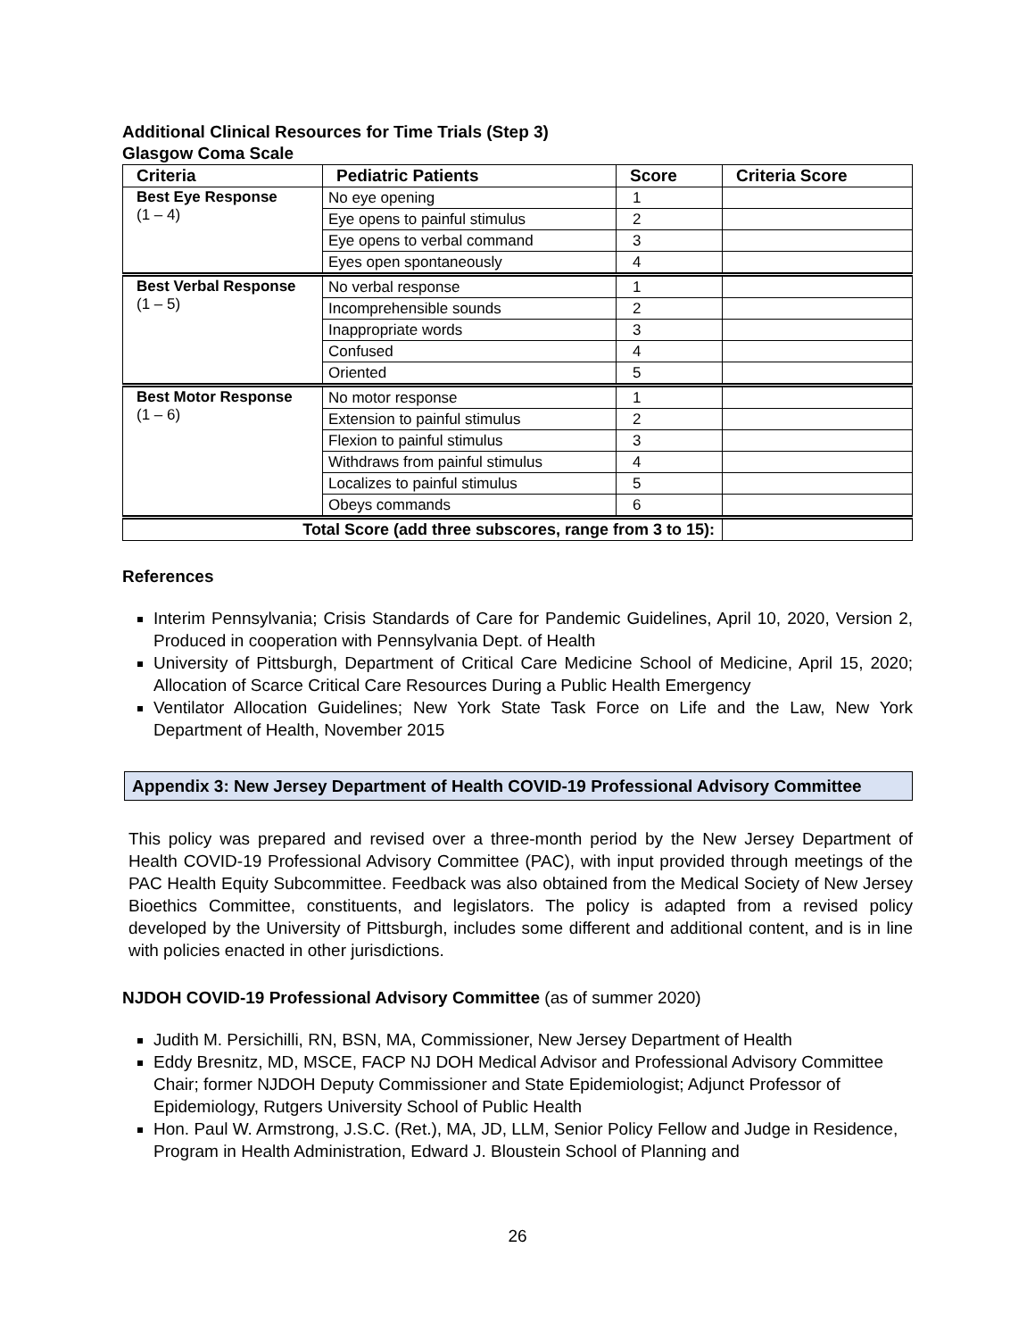Additional Clinical Resources for Time Trials (Step 3)
Glasgow Coma Scale
| Criteria | Pediatric Patients | Score | Criteria Score |
| --- | --- | --- | --- |
| Best Eye Response (1 – 4) | No eye opening | 1 | |
| | Eye opens to painful stimulus | 2 | |
| | Eye opens to verbal command | 3 | |
| | Eyes open spontaneously | 4 | |
| Best Verbal Response (1 – 5) | No verbal response | 1 | |
| | Incomprehensible sounds | 2 | |
| | Inappropriate words | 3 | |
| | Confused | 4 | |
| | Oriented | 5 | |
| Best Motor Response (1 – 6) | No motor response | 1 | |
| | Extension to painful stimulus | 2 | |
| | Flexion to painful stimulus | 3 | |
| | Withdraws from painful stimulus | 4 | |
| | Localizes to painful stimulus | 5 | |
| | Obeys commands | 6 | |
| Total Score (add three subscores, range from 3 to 15): | | | |
References
Interim Pennsylvania; Crisis Standards of Care for Pandemic Guidelines, April 10, 2020, Version 2, Produced in cooperation with Pennsylvania Dept. of Health
University of Pittsburgh, Department of Critical Care Medicine School of Medicine, April 15, 2020; Allocation of Scarce Critical Care Resources During a Public Health Emergency
Ventilator Allocation Guidelines; New York State Task Force on Life and the Law, New York Department of Health, November 2015
Appendix 3: New Jersey Department of Health COVID-19 Professional Advisory Committee
This policy was prepared and revised over a three-month period by the New Jersey Department of Health COVID-19 Professional Advisory Committee (PAC), with input provided through meetings of the PAC Health Equity Subcommittee. Feedback was also obtained from the Medical Society of New Jersey Bioethics Committee, constituents, and legislators. The policy is adapted from a revised policy developed by the University of Pittsburgh, includes some different and additional content, and is in line with policies enacted in other jurisdictions.
NJDOH COVID-19 Professional Advisory Committee (as of summer 2020)
Judith M. Persichilli, RN, BSN, MA, Commissioner, New Jersey Department of Health
Eddy Bresnitz, MD, MSCE, FACP NJ DOH Medical Advisor and Professional Advisory Committee Chair; former NJDOH Deputy Commissioner and State Epidemiologist; Adjunct Professor of Epidemiology, Rutgers University School of Public Health
Hon. Paul W. Armstrong, J.S.C. (Ret.), MA, JD, LLM, Senior Policy Fellow and Judge in Residence, Program in Health Administration, Edward J. Bloustein School of Planning and
26